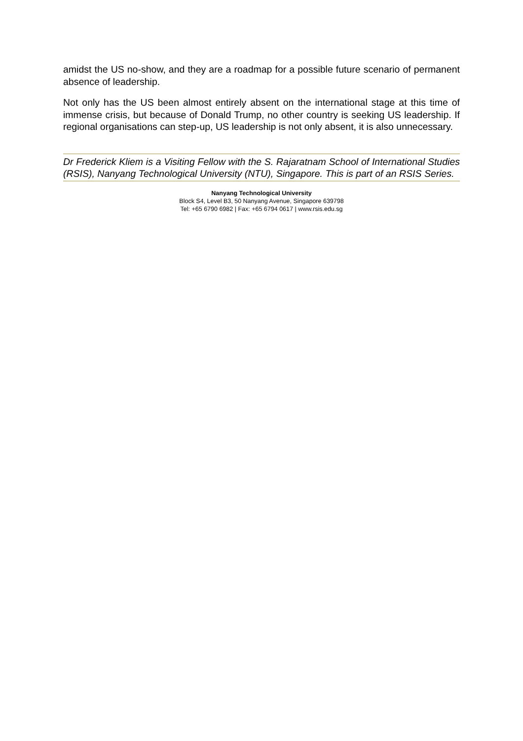amidst the US no-show, and they are a roadmap for a possible future scenario of permanent absence of leadership.
Not only has the US been almost entirely absent on the international stage at this time of immense crisis, but because of Donald Trump, no other country is seeking US leadership. If regional organisations can step-up, US leadership is not only absent, it is also unnecessary.
Dr Frederick Kliem is a Visiting Fellow with the S. Rajaratnam School of International Studies (RSIS), Nanyang Technological University (NTU), Singapore. This is part of an RSIS Series.
Nanyang Technological University
Block S4, Level B3, 50 Nanyang Avenue, Singapore 639798
Tel: +65 6790 6982 | Fax: +65 6794 0617 | www.rsis.edu.sg